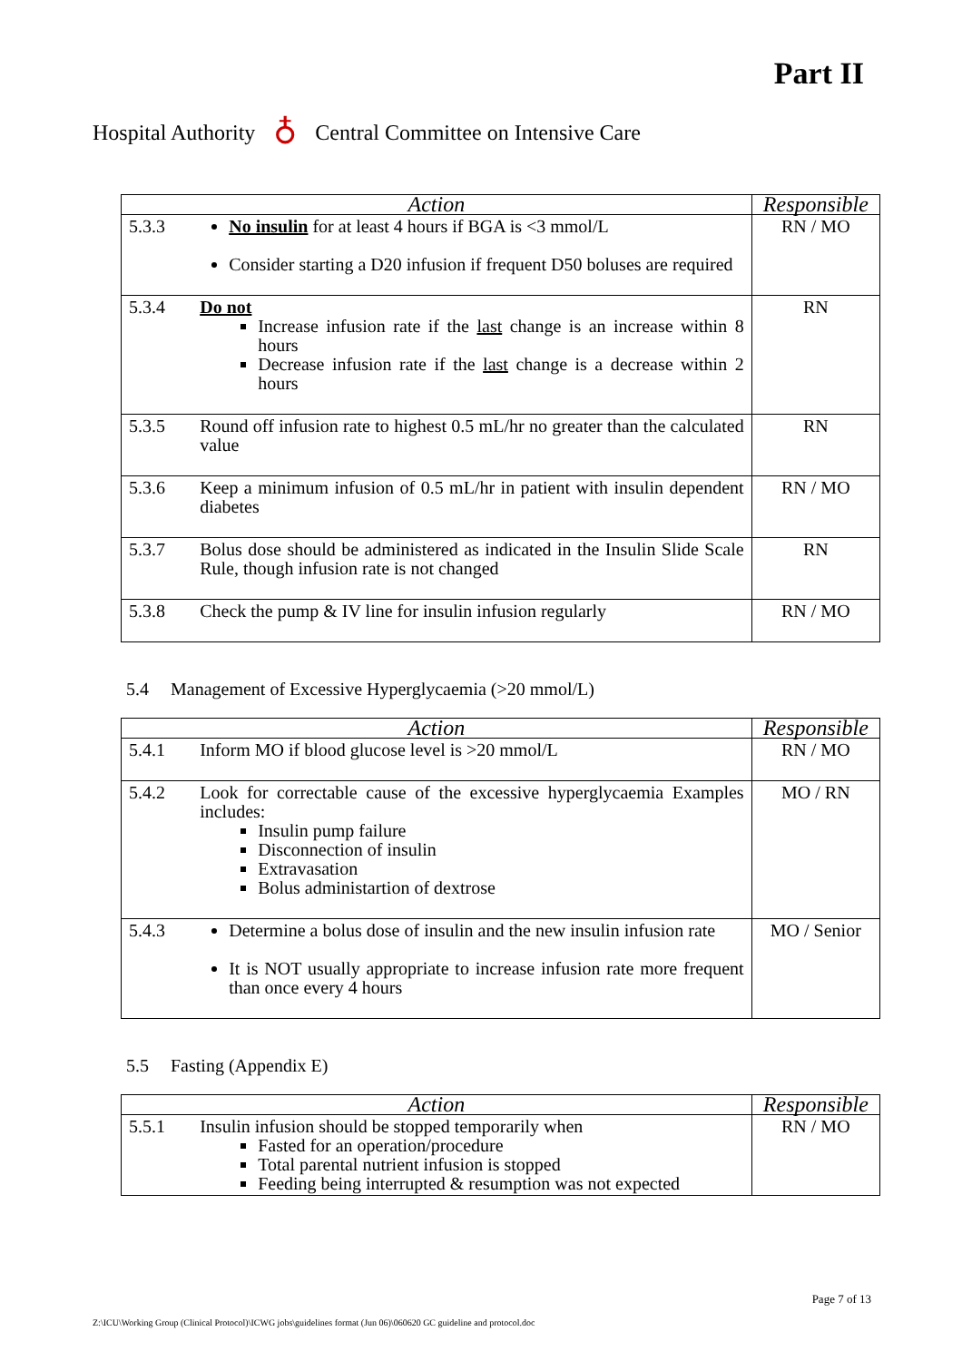Part II
Hospital Authority ♁ Central Committee on Intensive Care
| Action | | Responsible |
| --- | --- | --- |
| 5.3.3 | No insulin for at least 4 hours if BGA is <3 mmol/L Consider starting a D20 infusion if frequent D50 boluses are required | RN / MO |
| 5.3.4 | Do not Increase infusion rate if the last change is an increase within 8 hours Decrease infusion rate if the last change is a decrease within 2 hours | RN |
| 5.3.5 | Round off infusion rate to highest 0.5 mL/hr no greater than the calculated value | RN |
| 5.3.6 | Keep a minimum infusion of 0.5 mL/hr in patient with insulin dependent diabetes | RN / MO |
| 5.3.7 | Bolus dose should be administered as indicated in the Insulin Slide Scale Rule, though infusion rate is not changed | RN |
| 5.3.8 | Check the pump & IV line for insulin infusion regularly | RN / MO |
5.4 Management of Excessive Hyperglycaemia (>20 mmol/L)
| Action | | Responsible |
| --- | --- | --- |
| 5.4.1 | Inform MO if blood glucose level is >20 mmol/L | RN / MO |
| 5.4.2 | Look for correctable cause of the excessive hyperglycaemia Examples includes: Insulin pump failure Disconnection of insulin Extravasation Bolus administartion of dextrose | MO / RN |
| 5.4.3 | Determine a bolus dose of insulin and the new insulin infusion rate It is NOT usually appropriate to increase infusion rate more frequent than once every 4 hours | MO / Senior |
5.5 Fasting (Appendix E)
| Action | | Responsible |
| --- | --- | --- |
| 5.5.1 | Insulin infusion should be stopped temporarily when Fasted for an operation/procedure Total parental nutrient infusion is stopped Feeding being interrupted & resumption was not expected | RN / MO |
Page 7 of 13
Z:\ICU\Working Group (Clinical Protocol)\ICWG jobs\guidelines format (Jun 06)\060620 GC guideline and protocol.doc